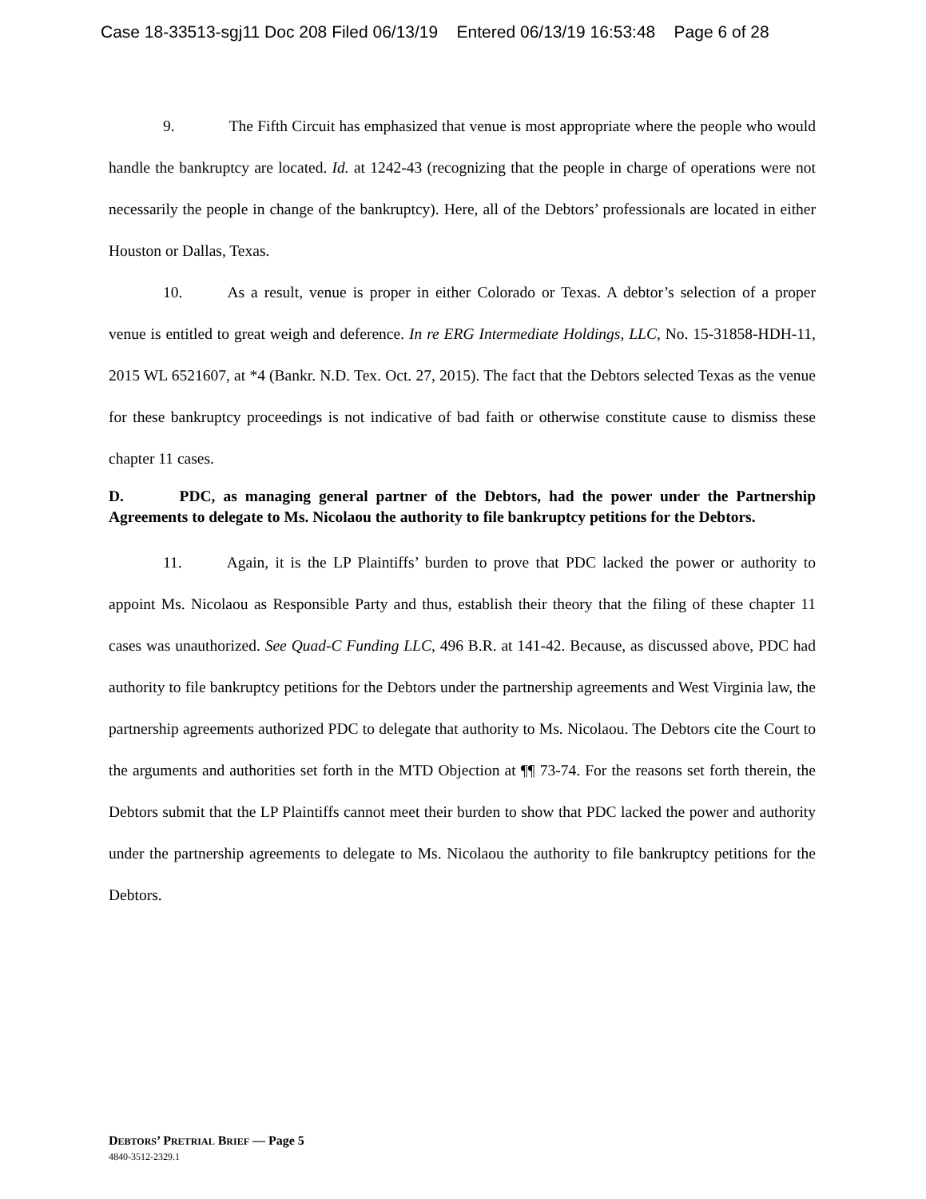Case 18-33513-sgj11 Doc 208 Filed 06/13/19 Entered 06/13/19 16:53:48 Page 6 of 28
9. The Fifth Circuit has emphasized that venue is most appropriate where the people who would handle the bankruptcy are located. Id. at 1242-43 (recognizing that the people in charge of operations were not necessarily the people in change of the bankruptcy). Here, all of the Debtors’ professionals are located in either Houston or Dallas, Texas.
10. As a result, venue is proper in either Colorado or Texas. A debtor’s selection of a proper venue is entitled to great weigh and deference. In re ERG Intermediate Holdings, LLC, No. 15-31858-HDH-11, 2015 WL 6521607, at *4 (Bankr. N.D. Tex. Oct. 27, 2015). The fact that the Debtors selected Texas as the venue for these bankruptcy proceedings is not indicative of bad faith or otherwise constitute cause to dismiss these chapter 11 cases.
D. PDC, as managing general partner of the Debtors, had the power under the Partnership Agreements to delegate to Ms. Nicolaou the authority to file bankruptcy petitions for the Debtors.
11. Again, it is the LP Plaintiffs’ burden to prove that PDC lacked the power or authority to appoint Ms. Nicolaou as Responsible Party and thus, establish their theory that the filing of these chapter 11 cases was unauthorized. See Quad-C Funding LLC, 496 B.R. at 141-42. Because, as discussed above, PDC had authority to file bankruptcy petitions for the Debtors under the partnership agreements and West Virginia law, the partnership agreements authorized PDC to delegate that authority to Ms. Nicolaou. The Debtors cite the Court to the arguments and authorities set forth in the MTD Objection at ¶¶ 73-74. For the reasons set forth therein, the Debtors submit that the LP Plaintiffs cannot meet their burden to show that PDC lacked the power and authority under the partnership agreements to delegate to Ms. Nicolaou the authority to file bankruptcy petitions for the Debtors.
DEBTORS’ PRETRIAL BRIEF — Page 5
4840-3512-2329.1